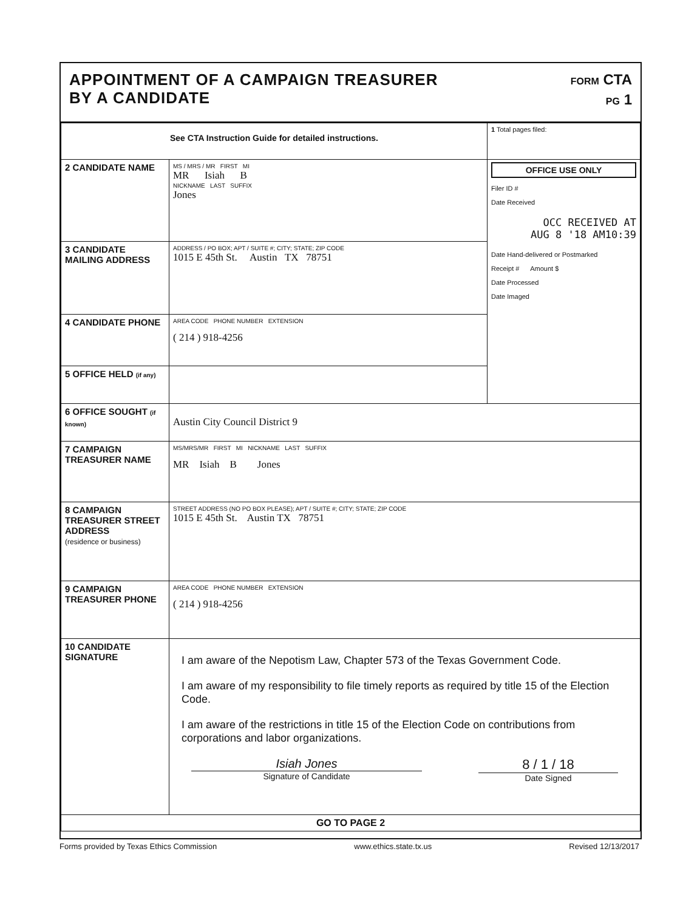APPOINTMENT OF A CAMPAIGN TREASURER
BY A CANDIDATE
FORM CTA
PG 1
| See CTA Instruction Guide for detailed instructions. | | 1 Total pages filed: |
| 2 CANDIDATE NAME | MS / MRS / MR FIRST MI MR Isiah B NICKNAME LAST SUFFIX Jones | OFFICE USE ONLY Filer ID # Date Received OCC RECEIVED AT AUG 8 '18 AM10:39 Date Hand-delivered or Postmarked Receipt # Amount $ Date Processed Date Imaged |
| 3 CANDIDATE MAILING ADDRESS | ADDRESS / PO BOX; APT / SUITE #; CITY; STATE; ZIP CODE 1015 E 45th St. Austin TX 78751 | |
| 4 CANDIDATE PHONE | AREA CODE PHONE NUMBER EXTENSION ( 214 ) 918-4256 | |
| 5 OFFICE HELD (if any) | | |
| 6 OFFICE SOUGHT (if known) | Austin City Council District 9 | |
| 7 CAMPAIGN TREASURER NAME | MS/MRS/MR FIRST MI NICKNAME LAST SUFFIX MR Isiah B Jones | |
| 8 CAMPAIGN TREASURER STREET ADDRESS (residence or business) | STREET ADDRESS (NO PO BOX PLEASE); APT / SUITE #; CITY; STATE; ZIP CODE 1015 E 45th St. Austin TX 78751 | |
| 9 CAMPAIGN TREASURER PHONE | AREA CODE PHONE NUMBER EXTENSION ( 214 ) 918-4256 | |
| 10 CANDIDATE SIGNATURE | I am aware of the Nepotism Law, Chapter 573 of the Texas Government Code. I am aware of my responsibility to file timely reports as required by title 15 of the Election Code. I am aware of the restrictions in title 15 of the Election Code on contributions from corporations and labor organizations. Isiah Jones Signature of Candidate 8 / 1 / 18 Date Signed | |
| GO TO PAGE 2 | | |
Forms provided by Texas Ethics Commission www.ethics.state.tx.us Revised 12/13/2017